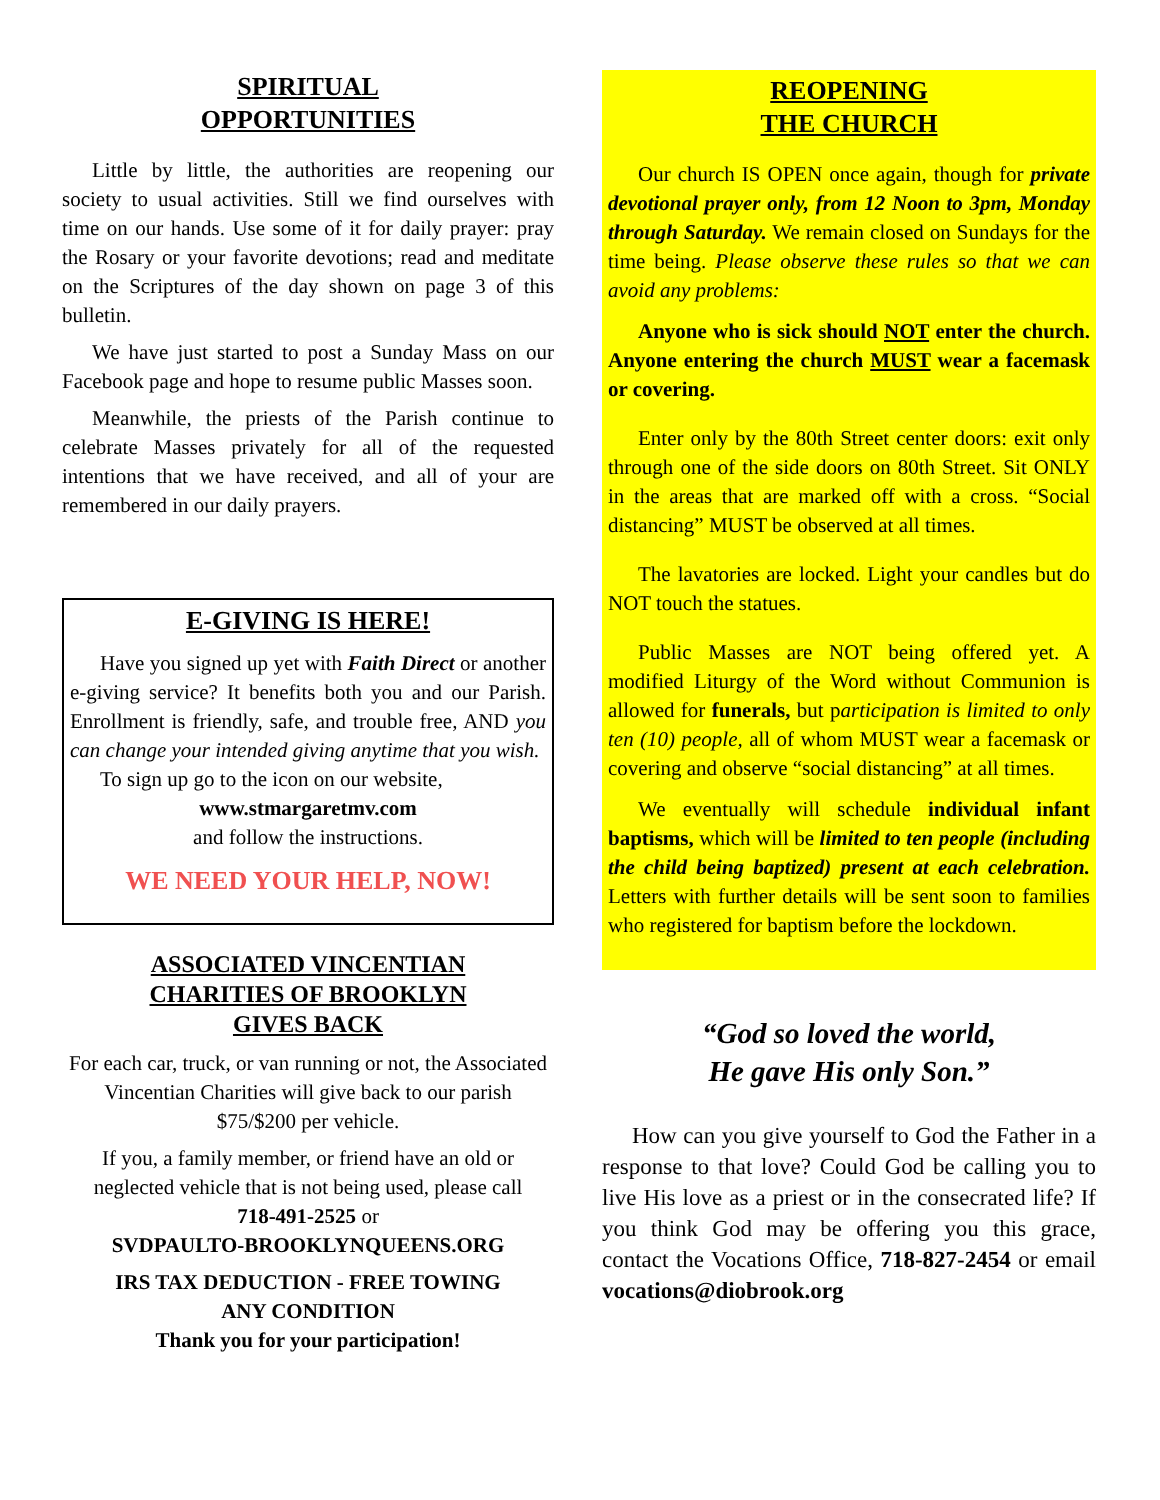SPIRITUAL
OPPORTUNITIES
Little by little, the authorities are reopening our society to usual activities. Still we find ourselves with time on our hands. Use some of it for daily prayer: pray the Rosary or your favorite devotions; read and meditate on the Scriptures of the day shown on page 3 of this bulletin.
We have just started to post a Sunday Mass on our Facebook page and hope to resume public Masses soon.
Meanwhile, the priests of the Parish continue to celebrate Masses privately for all of the requested intentions that we have received, and all of your are remembered in our daily prayers.
E-GIVING IS HERE!
Have you signed up yet with Faith Direct or another e-giving service? It benefits both you and our Parish. Enrollment is friendly, safe, and trouble free, AND you can change your intended giving anytime that you wish.
To sign up go to the icon on our website,
www.stmargaretmv.com
and follow the instructions.
WE NEED YOUR HELP, NOW!
ASSOCIATED VINCENTIAN
CHARITIES OF BROOKLYN
GIVES BACK
For each car, truck, or van running or not, the Associated Vincentian Charities will give back to our parish $75/$200 per vehicle.
If you, a family member, or friend have an old or neglected vehicle that is not being used, please call
718-491-2525 or
SVDPAULTO-BROOKLYNQUEENS.ORG
IRS TAX DEDUCTION - FREE TOWING
ANY CONDITION
Thank you for your participation!
REOPENING
THE CHURCH
Our church IS OPEN once again, though for private devotional prayer only, from 12 Noon to 3pm, Monday through Saturday. We remain closed on Sundays for the time being. Please observe these rules so that we can avoid any problems:
Anyone who is sick should NOT enter the church. Anyone entering the church MUST wear a facemask or covering.
Enter only by the 80th Street center doors: exit only through one of the side doors on 80th Street. Sit ONLY in the areas that are marked off with a cross. “Social distancing” MUST be observed at all times.
The lavatories are locked. Light your candles but do NOT touch the statues.
Public Masses are NOT being offered yet. A modified Liturgy of the Word without Communion is allowed for funerals, but participation is limited to only ten (10) people, all of whom MUST wear a facemask or covering and observe “social distancing” at all times.
We eventually will schedule individual infant baptisms, which will be limited to ten people (including the child being baptized) present at each celebration. Letters with further details will be sent soon to families who registered for baptism before the lockdown.
“God so loved the world,
He gave His only Son.”
How can you give yourself to God the Father in a response to that love? Could God be calling you to live His love as a priest or in the consecrated life? If you think God may be offering you this grace, contact the Vocations Office, 718-827-2454 or email vocations@diobrook.org